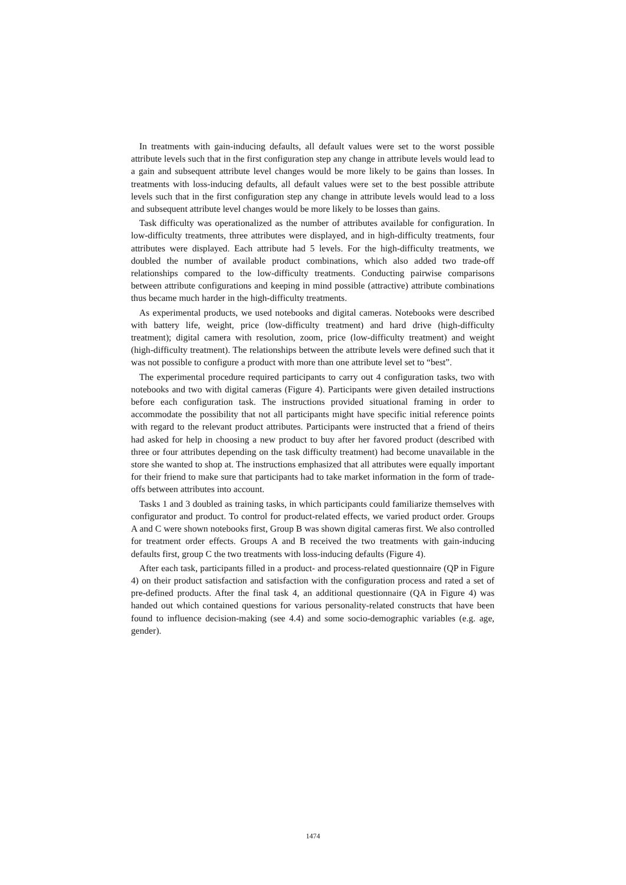In treatments with gain-inducing defaults, all default values were set to the worst possible attribute levels such that in the first configuration step any change in attribute levels would lead to a gain and subsequent attribute level changes would be more likely to be gains than losses. In treatments with loss-inducing defaults, all default values were set to the best possible attribute levels such that in the first configuration step any change in attribute levels would lead to a loss and subsequent attribute level changes would be more likely to be losses than gains.
Task difficulty was operationalized as the number of attributes available for configuration. In low-difficulty treatments, three attributes were displayed, and in high-difficulty treatments, four attributes were displayed. Each attribute had 5 levels. For the high-difficulty treatments, we doubled the number of available product combinations, which also added two trade-off relationships compared to the low-difficulty treatments. Conducting pairwise comparisons between attribute configurations and keeping in mind possible (attractive) attribute combinations thus became much harder in the high-difficulty treatments.
As experimental products, we used notebooks and digital cameras. Notebooks were described with battery life, weight, price (low-difficulty treatment) and hard drive (high-difficulty treatment); digital camera with resolution, zoom, price (low-difficulty treatment) and weight (high-difficulty treatment). The relationships between the attribute levels were defined such that it was not possible to configure a product with more than one attribute level set to “best”.
The experimental procedure required participants to carry out 4 configuration tasks, two with notebooks and two with digital cameras (Figure 4). Participants were given detailed instructions before each configuration task. The instructions provided situational framing in order to accommodate the possibility that not all participants might have specific initial reference points with regard to the relevant product attributes. Participants were instructed that a friend of theirs had asked for help in choosing a new product to buy after her favored product (described with three or four attributes depending on the task difficulty treatment) had become unavailable in the store she wanted to shop at. The instructions emphasized that all attributes were equally important for their friend to make sure that participants had to take market information in the form of trade-offs between attributes into account.
Tasks 1 and 3 doubled as training tasks, in which participants could familiarize themselves with configurator and product. To control for product-related effects, we varied product order. Groups A and C were shown notebooks first, Group B was shown digital cameras first. We also controlled for treatment order effects. Groups A and B received the two treatments with gain-inducing defaults first, group C the two treatments with loss-inducing defaults (Figure 4).
After each task, participants filled in a product- and process-related questionnaire (QP in Figure 4) on their product satisfaction and satisfaction with the configuration process and rated a set of pre-defined products. After the final task 4, an additional questionnaire (QA in Figure 4) was handed out which contained questions for various personality-related constructs that have been found to influence decision-making (see 4.4) and some socio-demographic variables (e.g. age, gender).
1474